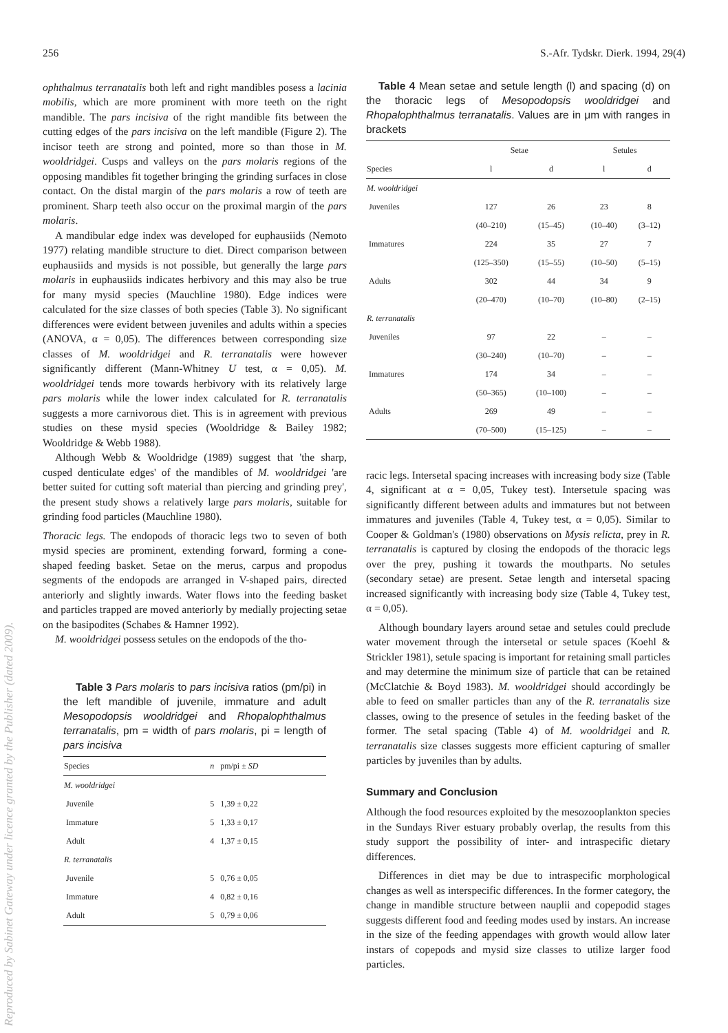Reproduced by Sabinet Gateway under licence granted by the Publisher (dated 2009).
256 S.-Afr. Tydskr. Dierk. 1994, 29(4)
ophthalmus terranatalis both left and right mandibles posess a lacinia mobilis, which are more prominent with more teeth on the right mandible. The pars incisiva of the right mandible fits between the cutting edges of the pars incisiva on the left mandible (Figure 2). The incisor teeth are strong and pointed, more so than those in M. wooldridgei. Cusps and valleys on the pars molaris regions of the opposing mandibles fit together bringing the grinding surfaces in close contact. On the distal margin of the pars molaris a row of teeth are prominent. Sharp teeth also occur on the proximal margin of the pars molaris.
A mandibular edge index was developed for euphausiids (Nemoto 1977) relating mandible structure to diet. Direct comparison between euphausiids and mysids is not possible, but generally the large pars molaris in euphausiids indicates herbivory and this may also be true for many mysid species (Mauchline 1980). Edge indices were calculated for the size classes of both species (Table 3). No significant differences were evident between juveniles and adults within a species (ANOVA, α = 0,05). The differences between corresponding size classes of M. wooldridgei and R. terranatalis were however significantly different (Mann-Whitney U test, α = 0,05). M. wooldridgei tends more towards herbivory with its relatively large pars molaris while the lower index calculated for R. terranatalis suggests a more carnivorous diet. This is in agreement with previous studies on these mysid species (Wooldridge & Bailey 1982; Wooldridge & Webb 1988).
Although Webb & Wooldridge (1989) suggest that 'the sharp, cusped denticulate edges' of the mandibles of M. wooldridgei 'are better suited for cutting soft material than piercing and grinding prey', the present study shows a relatively large pars molaris, suitable for grinding food particles (Mauchline 1980).
Thoracic legs. The endopods of thoracic legs two to seven of both mysid species are prominent, extending forward, forming a cone-shaped feeding basket. Setae on the merus, carpus and propodus segments of the endopods are arranged in V-shaped pairs, directed anteriorly and slightly inwards. Water flows into the feeding basket and particles trapped are moved anteriorly by medially projecting setae on the basipodites (Schabes & Hamner 1992).
M. wooldridgei possess setules on the endopods of the tho-
Table 3 Pars molaris to pars incisiva ratios (pm/pi) in the left mandible of juvenile, immature and adult Mesopodopsis wooldridgei and Rhopalophthalmus terranatalis, pm = width of pars molaris, pi = length of pars incisiva
| Species | n | pm/pi ± SD |
| --- | --- | --- |
| M. wooldridgei | | |
| Juvenile | 5 | 1,39 ± 0,22 |
| Immature | 5 | 1,33 ± 0,17 |
| Adult | 4 | 1,37 ± 0,15 |
| R. terranatalis | | |
| Juvenile | 5 | 0,76 ± 0,05 |
| Immature | 4 | 0,82 ± 0,16 |
| Adult | 5 | 0,79 ± 0,06 |
Table 4 Mean setae and setule length (l) and spacing (d) on the thoracic legs of Mesopodopsis wooldridgei and Rhopalophthalmus terranatalis. Values are in μm with ranges in brackets
| | Setae | | Setules | |
| --- | --- | --- | --- | --- |
| Species | l | d | l | d |
| M. wooldridgei | | | | |
| Juveniles | 127 | 26 | 23 | 8 |
| | (40–210) | (15–45) | (10–40) | (3–12) |
| Immatures | 224 | 35 | 27 | 7 |
| | (125–350) | (15–55) | (10–50) | (5–15) |
| Adults | 302 | 44 | 34 | 9 |
| | (20–470) | (10–70) | (10–80) | (2–15) |
| R. terranatalis | | | | |
| Juveniles | 97 | 22 | – | – |
| | (30–240) | (10–70) | – | – |
| Immatures | 174 | 34 | – | – |
| | (50–365) | (10–100) | – | – |
| Adults | 269 | 49 | – | – |
| | (70–500) | (15–125) | – | – |
racic legs. Intersetal spacing increases with increasing body size (Table 4, significant at α = 0,05, Tukey test). Intersetule spacing was significantly different between adults and immatures but not between immatures and juveniles (Table 4, Tukey test, α = 0,05). Similar to Cooper & Goldman's (1980) observations on Mysis relicta, prey in R. terranatalis is captured by closing the endopods of the thoracic legs over the prey, pushing it towards the mouthparts. No setules (secondary setae) are present. Setae length and intersetal spacing increased significantly with increasing body size (Table 4, Tukey test, α = 0,05).
Although boundary layers around setae and setules could preclude water movement through the intersetal or setule spaces (Koehl & Strickler 1981), setule spacing is important for retaining small particles and may determine the minimum size of particle that can be retained (McClatchie & Boyd 1983). M. wooldridgei should accordingly be able to feed on smaller particles than any of the R. terranatalis size classes, owing to the presence of setules in the feeding basket of the former. The setal spacing (Table 4) of M. wooldridgei and R. terranatalis size classes suggests more efficient capturing of smaller particles by juveniles than by adults.
Summary and Conclusion
Although the food resources exploited by the mesozooplankton species in the Sundays River estuary probably overlap, the results from this study support the possibility of inter- and intraspecific dietary differences.
Differences in diet may be due to intraspecific morphological changes as well as interspecific differences. In the former category, the change in mandible structure between nauplii and copepodid stages suggests different food and feeding modes used by instars. An increase in the size of the feeding appendages with growth would allow later instars of copepods and mysid size classes to utilize larger food particles.